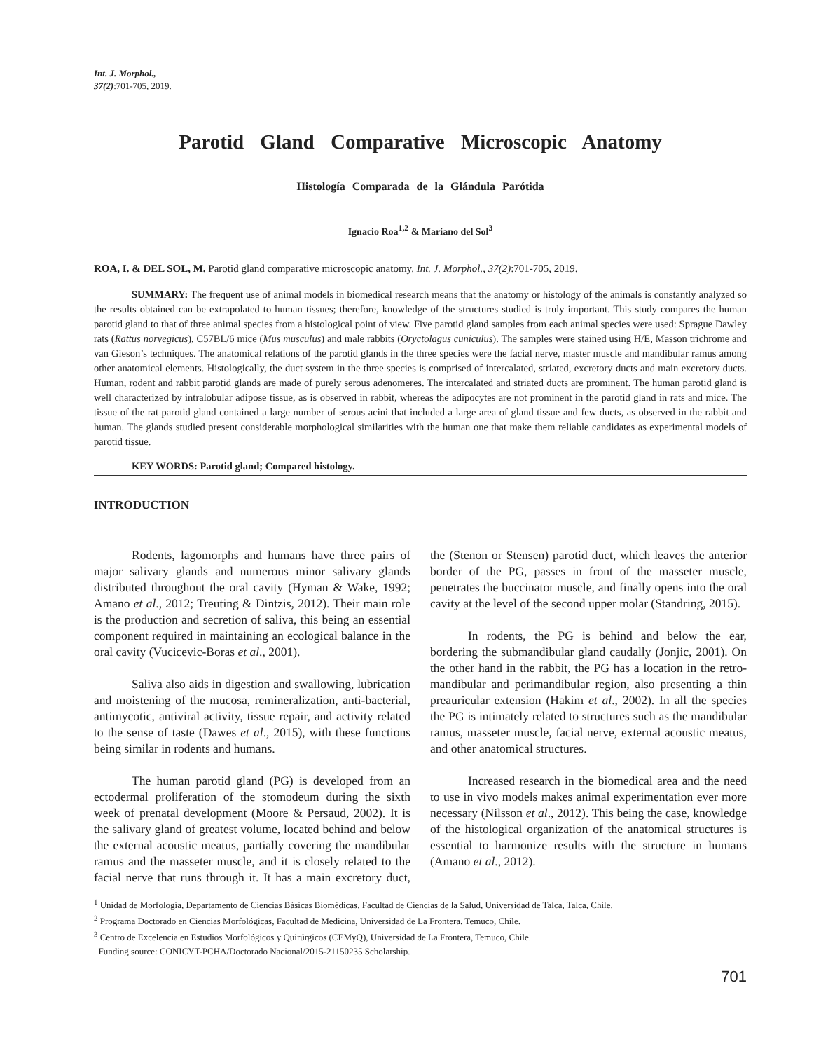Int. J. Morphol.,
37(2):701-705, 2019.
Parotid Gland Comparative Microscopic Anatomy
Histología Comparada de la Glándula Parótida
Ignacio Roa<sup>1,2</sup> & Mariano del Sol<sup>3</sup>
ROA, I. & DEL SOL, M. Parotid gland comparative microscopic anatomy. Int. J. Morphol., 37(2):701-705, 2019.
SUMMARY: The frequent use of animal models in biomedical research means that the anatomy or histology of the animals is constantly analyzed so the results obtained can be extrapolated to human tissues; therefore, knowledge of the structures studied is truly important. This study compares the human parotid gland to that of three animal species from a histological point of view. Five parotid gland samples from each animal species were used: Sprague Dawley rats (Rattus norvegicus), C57BL/6 mice (Mus musculus) and male rabbits (Oryctolagus cuniculus). The samples were stained using H/E, Masson trichrome and van Gieson’s techniques. The anatomical relations of the parotid glands in the three species were the facial nerve, master muscle and mandibular ramus among other anatomical elements. Histologically, the duct system in the three species is comprised of intercalated, striated, excretory ducts and main excretory ducts. Human, rodent and rabbit parotid glands are made of purely serous adenomeres. The intercalated and striated ducts are prominent. The human parotid gland is well characterized by intralobular adipose tissue, as is observed in rabbit, whereas the adipocytes are not prominent in the parotid gland in rats and mice. The tissue of the rat parotid gland contained a large number of serous acini that included a large area of gland tissue and few ducts, as observed in the rabbit and human. The glands studied present considerable morphological similarities with the human one that make them reliable candidates as experimental models of parotid tissue.
KEY WORDS: Parotid gland; Compared histology.
INTRODUCTION
Rodents, lagomorphs and humans have three pairs of major salivary glands and numerous minor salivary glands distributed throughout the oral cavity (Hyman & Wake, 1992; Amano et al., 2012; Treuting & Dintzis, 2012). Their main role is the production and secretion of saliva, this being an essential component required in maintaining an ecological balance in the oral cavity (Vucicevic-Boras et al., 2001).
Saliva also aids in digestion and swallowing, lubrication and moistening of the mucosa, remineralization, anti-bacterial, antimycotic, antiviral activity, tissue repair, and activity related to the sense of taste (Dawes et al., 2015), with these functions being similar in rodents and humans.
The human parotid gland (PG) is developed from an ectodermal proliferation of the stomodeum during the sixth week of prenatal development (Moore & Persaud, 2002). It is the salivary gland of greatest volume, located behind and below the external acoustic meatus, partially covering the mandibular ramus and the masseter muscle, and it is closely related to the facial nerve that runs through it. It has a main excretory duct, the (Stenon or Stensen) parotid duct, which leaves the anterior border of the PG, passes in front of the masseter muscle, penetrates the buccinator muscle, and finally opens into the oral cavity at the level of the second upper molar (Standring, 2015).
In rodents, the PG is behind and below the ear, bordering the submandibular gland caudally (Jonjic, 2001). On the other hand in the rabbit, the PG has a location in the retro-mandibular and perimandibular region, also presenting a thin preauricular extension (Hakim et al., 2002). In all the species the PG is intimately related to structures such as the mandibular ramus, masseter muscle, facial nerve, external acoustic meatus, and other anatomical structures.
Increased research in the biomedical area and the need to use in vivo models makes animal experimentation ever more necessary (Nilsson et al., 2012). This being the case, knowledge of the histological organization of the anatomical structures is essential to harmonize results with the structure in humans (Amano et al., 2012).
<sup>1</sup> Unidad de Morfología, Departamento de Ciencias Básicas Biomédicas, Facultad de Ciencias de la Salud, Universidad de Talca, Talca, Chile.
<sup>2</sup> Programa Doctorado en Ciencias Morfológicas, Facultad de Medicina, Universidad de La Frontera. Temuco, Chile.
<sup>3</sup> Centro de Excelencia en Estudios Morfológicos y Quirúrgicos (CEMyQ), Universidad de La Frontera, Temuco, Chile.
Funding source: CONICYT-PCHA/Doctorado Nacional/2015-21150235 Scholarship.
701